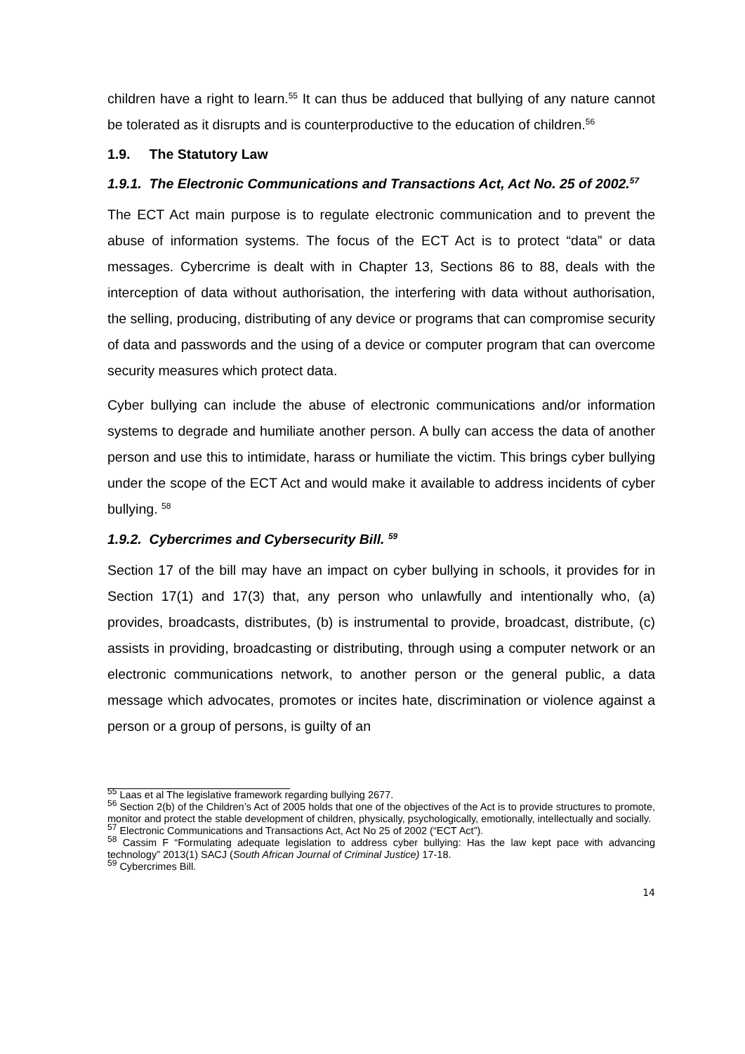children have a right to learn.<sup>55</sup> It can thus be adduced that bullying of any nature cannot be tolerated as it disrupts and is counterproductive to the education of children.<sup>56</sup>
1.9. The Statutory Law
1.9.1. The Electronic Communications and Transactions Act, Act No. 25 of 2002.<sup>57</sup>
The ECT Act main purpose is to regulate electronic communication and to prevent the abuse of information systems. The focus of the ECT Act is to protect “data” or data messages. Cybercrime is dealt with in Chapter 13, Sections 86 to 88, deals with the interception of data without authorisation, the interfering with data without authorisation, the selling, producing, distributing of any device or programs that can compromise security of data and passwords and the using of a device or computer program that can overcome security measures which protect data.
Cyber bullying can include the abuse of electronic communications and/or information systems to degrade and humiliate another person. A bully can access the data of another person and use this to intimidate, harass or humiliate the victim. This brings cyber bullying under the scope of the ECT Act and would make it available to address incidents of cyber bullying. <sup>58</sup>
1.9.2. Cybercrimes and Cybersecurity Bill. <sup>59</sup>
Section 17 of the bill may have an impact on cyber bullying in schools, it provides for in Section 17(1) and 17(3) that, any person who unlawfully and intentionally who, (a) provides, broadcasts, distributes, (b) is instrumental to provide, broadcast, distribute, (c) assists in providing, broadcasting or distributing, through using a computer network or an electronic communications network, to another person or the general public, a data message which advocates, promotes or incites hate, discrimination or violence against a person or a group of persons, is guilty of an
<sup>55</sup> Laas et al The legislative framework regarding bullying 2677.
<sup>56</sup> Section 2(b) of the Children’s Act of 2005 holds that one of the objectives of the Act is to provide structures to promote, monitor and protect the stable development of children, physically, psychologically, emotionally, intellectually and socially.
<sup>57</sup> Electronic Communications and Transactions Act, Act No 25 of 2002 (“ECT Act”).
<sup>58</sup> Cassim F “Formulating adequate legislation to address cyber bullying: Has the law kept pace with advancing technology” 2013(1) SACJ (South African Journal of Criminal Justice) 17-18.
<sup>59</sup> Cybercrimes Bill.
14